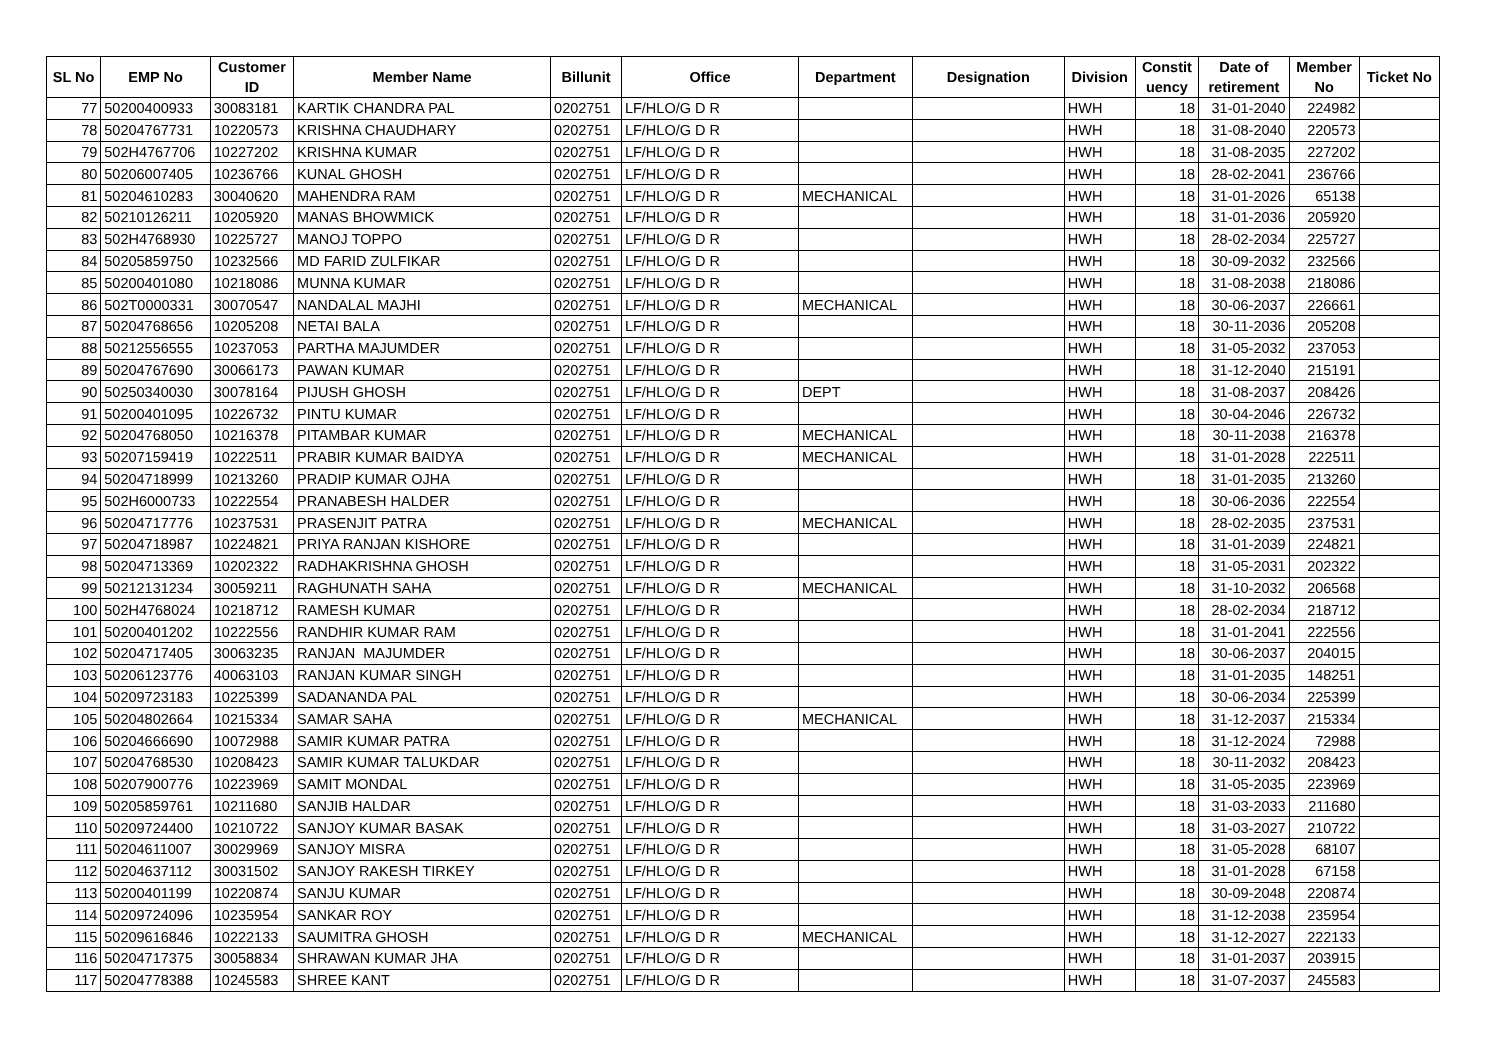| SL No | EMP No | Customer ID | Member Name | Billunit | Office | Department | Designation | Division | Constit uency | Date of retirement | Member No | Ticket No |
| --- | --- | --- | --- | --- | --- | --- | --- | --- | --- | --- | --- | --- |
| 77 | 50200400933 | 30083181 | KARTIK CHANDRA PAL | 0202751 | LF/HLO/G D R | | | HWH | 18 | 31-01-2040 | 224982 | |
| 78 | 50204767731 | 10220573 | KRISHNA CHAUDHARY | 0202751 | LF/HLO/G D R | | | HWH | 18 | 31-08-2040 | 220573 | |
| 79 | 502H4767706 | 10227202 | KRISHNA KUMAR | 0202751 | LF/HLO/G D R | | | HWH | 18 | 31-08-2035 | 227202 | |
| 80 | 50206007405 | 10236766 | KUNAL GHOSH | 0202751 | LF/HLO/G D R | | | HWH | 18 | 28-02-2041 | 236766 | |
| 81 | 50204610283 | 30040620 | MAHENDRA RAM | 0202751 | LF/HLO/G D R | MECHANICAL | | HWH | 18 | 31-01-2026 | 65138 | |
| 82 | 50210126211 | 10205920 | MANAS BHOWMICK | 0202751 | LF/HLO/G D R | | | HWH | 18 | 31-01-2036 | 205920 | |
| 83 | 502H4768930 | 10225727 | MANOJ TOPPO | 0202751 | LF/HLO/G D R | | | HWH | 18 | 28-02-2034 | 225727 | |
| 84 | 50205859750 | 10232566 | MD FARID ZULFIKAR | 0202751 | LF/HLO/G D R | | | HWH | 18 | 30-09-2032 | 232566 | |
| 85 | 50200401080 | 10218086 | MUNNA KUMAR | 0202751 | LF/HLO/G D R | | | HWH | 18 | 31-08-2038 | 218086 | |
| 86 | 502T0000331 | 30070547 | NANDALAL MAJHI | 0202751 | LF/HLO/G D R | MECHANICAL | | HWH | 18 | 30-06-2037 | 226661 | |
| 87 | 50204768656 | 10205208 | NETAI BALA | 0202751 | LF/HLO/G D R | | | HWH | 18 | 30-11-2036 | 205208 | |
| 88 | 50212556555 | 10237053 | PARTHA MAJUMDER | 0202751 | LF/HLO/G D R | | | HWH | 18 | 31-05-2032 | 237053 | |
| 89 | 50204767690 | 30066173 | PAWAN KUMAR | 0202751 | LF/HLO/G D R | | | HWH | 18 | 31-12-2040 | 215191 | |
| 90 | 50250340030 | 30078164 | PIJUSH GHOSH | 0202751 | LF/HLO/G D R | DEPT | | HWH | 18 | 31-08-2037 | 208426 | |
| 91 | 50200401095 | 10226732 | PINTU KUMAR | 0202751 | LF/HLO/G D R | | | HWH | 18 | 30-04-2046 | 226732 | |
| 92 | 50204768050 | 10216378 | PITAMBAR KUMAR | 0202751 | LF/HLO/G D R | MECHANICAL | | HWH | 18 | 30-11-2038 | 216378 | |
| 93 | 50207159419 | 10222511 | PRABIR KUMAR BAIDYA | 0202751 | LF/HLO/G D R | MECHANICAL | | HWH | 18 | 31-01-2028 | 222511 | |
| 94 | 50204718999 | 10213260 | PRADIP KUMAR OJHA | 0202751 | LF/HLO/G D R | | | HWH | 18 | 31-01-2035 | 213260 | |
| 95 | 502H6000733 | 10222554 | PRANABESH HALDER | 0202751 | LF/HLO/G D R | | | HWH | 18 | 30-06-2036 | 222554 | |
| 96 | 50204717776 | 10237531 | PRASENJIT PATRA | 0202751 | LF/HLO/G D R | MECHANICAL | | HWH | 18 | 28-02-2035 | 237531 | |
| 97 | 50204718987 | 10224821 | PRIYA RANJAN KISHORE | 0202751 | LF/HLO/G D R | | | HWH | 18 | 31-01-2039 | 224821 | |
| 98 | 50204713369 | 10202322 | RADHAKRISHNA GHOSH | 0202751 | LF/HLO/G D R | | | HWH | 18 | 31-05-2031 | 202322 | |
| 99 | 50212131234 | 30059211 | RAGHUNATH SAHA | 0202751 | LF/HLO/G D R | MECHANICAL | | HWH | 18 | 31-10-2032 | 206568 | |
| 100 | 502H4768024 | 10218712 | RAMESH KUMAR | 0202751 | LF/HLO/G D R | | | HWH | 18 | 28-02-2034 | 218712 | |
| 101 | 50200401202 | 10222556 | RANDHIR KUMAR RAM | 0202751 | LF/HLO/G D R | | | HWH | 18 | 31-01-2041 | 222556 | |
| 102 | 50204717405 | 30063235 | RANJAN MAJUMDER | 0202751 | LF/HLO/G D R | | | HWH | 18 | 30-06-2037 | 204015 | |
| 103 | 50206123776 | 40063103 | RANJAN KUMAR SINGH | 0202751 | LF/HLO/G D R | | | HWH | 18 | 31-01-2035 | 148251 | |
| 104 | 50209723183 | 10225399 | SADANANDA PAL | 0202751 | LF/HLO/G D R | | | HWH | 18 | 30-06-2034 | 225399 | |
| 105 | 50204802664 | 10215334 | SAMAR SAHA | 0202751 | LF/HLO/G D R | MECHANICAL | | HWH | 18 | 31-12-2037 | 215334 | |
| 106 | 50204666690 | 10072988 | SAMIR KUMAR PATRA | 0202751 | LF/HLO/G D R | | | HWH | 18 | 31-12-2024 | 72988 | |
| 107 | 50204768530 | 10208423 | SAMIR KUMAR TALUKDAR | 0202751 | LF/HLO/G D R | | | HWH | 18 | 30-11-2032 | 208423 | |
| 108 | 50207900776 | 10223969 | SAMIT MONDAL | 0202751 | LF/HLO/G D R | | | HWH | 18 | 31-05-2035 | 223969 | |
| 109 | 50205859761 | 10211680 | SANJIB HALDAR | 0202751 | LF/HLO/G D R | | | HWH | 18 | 31-03-2033 | 211680 | |
| 110 | 50209724400 | 10210722 | SANJOY KUMAR BASAK | 0202751 | LF/HLO/G D R | | | HWH | 18 | 31-03-2027 | 210722 | |
| 111 | 50204611007 | 30029969 | SANJOY MISRA | 0202751 | LF/HLO/G D R | | | HWH | 18 | 31-05-2028 | 68107 | |
| 112 | 50204637112 | 30031502 | SANJOY RAKESH TIRKEY | 0202751 | LF/HLO/G D R | | | HWH | 18 | 31-01-2028 | 67158 | |
| 113 | 50200401199 | 10220874 | SANJU KUMAR | 0202751 | LF/HLO/G D R | | | HWH | 18 | 30-09-2048 | 220874 | |
| 114 | 50209724096 | 10235954 | SANKAR ROY | 0202751 | LF/HLO/G D R | | | HWH | 18 | 31-12-2038 | 235954 | |
| 115 | 50209616846 | 10222133 | SAUMITRA GHOSH | 0202751 | LF/HLO/G D R | MECHANICAL | | HWH | 18 | 31-12-2027 | 222133 | |
| 116 | 50204717375 | 30058834 | SHRAWAN KUMAR JHA | 0202751 | LF/HLO/G D R | | | HWH | 18 | 31-01-2037 | 203915 | |
| 117 | 50204778388 | 10245583 | SHREE KANT | 0202751 | LF/HLO/G D R | | | HWH | 18 | 31-07-2037 | 245583 | |